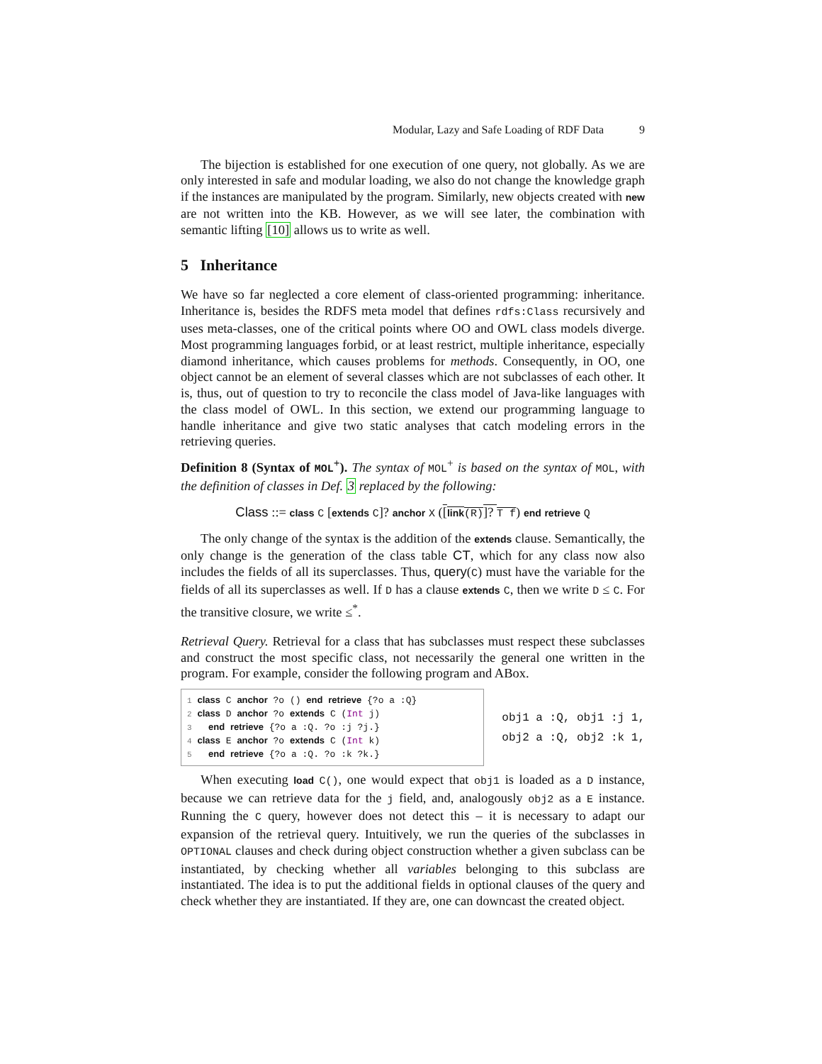Modular, Lazy and Safe Loading of RDF Data 9
The bijection is established for one execution of one query, not globally. As we are only interested in safe and modular loading, we also do not change the knowledge graph if the instances are manipulated by the program. Similarly, new objects created with new are not written into the KB. However, as we will see later, the combination with semantic lifting [10] allows us to write as well.
5 Inheritance
We have so far neglected a core element of class-oriented programming: inheritance. Inheritance is, besides the RDFS meta model that defines rdfs:Class recursively and uses meta-classes, one of the critical points where OO and OWL class models diverge. Most programming languages forbid, or at least restrict, multiple inheritance, especially diamond inheritance, which causes problems for methods. Consequently, in OO, one object cannot be an element of several classes which are not subclasses of each other. It is, thus, out of question to try to reconcile the class model of Java-like languages with the class model of OWL. In this section, we extend our programming language to handle inheritance and give two static analyses that catch modeling errors in the retrieving queries.
Definition 8 (Syntax of MOL<sup>+</sup>). The syntax of MOL<sup>+</sup> is based on the syntax of MOL, with the definition of classes in Def. 3 replaced by the following:
Class ::= class C [extends C]? anchor X ([link(R)]? T f) end retrieve Q
The only change of the syntax is the addition of the extends clause. Semantically, the only change is the generation of the class table CT, which for any class now also includes the fields of all its superclasses. Thus, query(C) must have the variable for the fields of all its superclasses as well. If D has a clause extends C, then we write D ≤ C. For the transitive closure, we write ≤<sup>*</sup>.
Retrieval Query. Retrieval for a class that has subclasses must respect these subclasses and construct the most specific class, not necessarily the general one written in the program. For example, consider the following program and ABox.
1 class C anchor ?o () end retrieve {?o a :Q} 2 class D anchor ?o extends C (Int j) 3 end retrieve {?o a :Q. ?o :j ?j.} 4 class E anchor ?o extends C (Int k) 5 end retrieve {?o a :Q. ?o :k ?k.}
obj1 a :Q, obj1 :j 1,
obj2 a :Q, obj2 :k 1,
When executing load C(), one would expect that obj1 is loaded as a D instance, because we can retrieve data for the j field, and, analogously obj2 as a E instance. Running the C query, however does not detect this – it is necessary to adapt our expansion of the retrieval query. Intuitively, we run the queries of the subclasses in OPTIONAL clauses and check during object construction whether a given subclass can be instantiated, by checking whether all variables belonging to this subclass are instantiated. The idea is to put the additional fields in optional clauses of the query and check whether they are instantiated. If they are, one can downcast the created object.